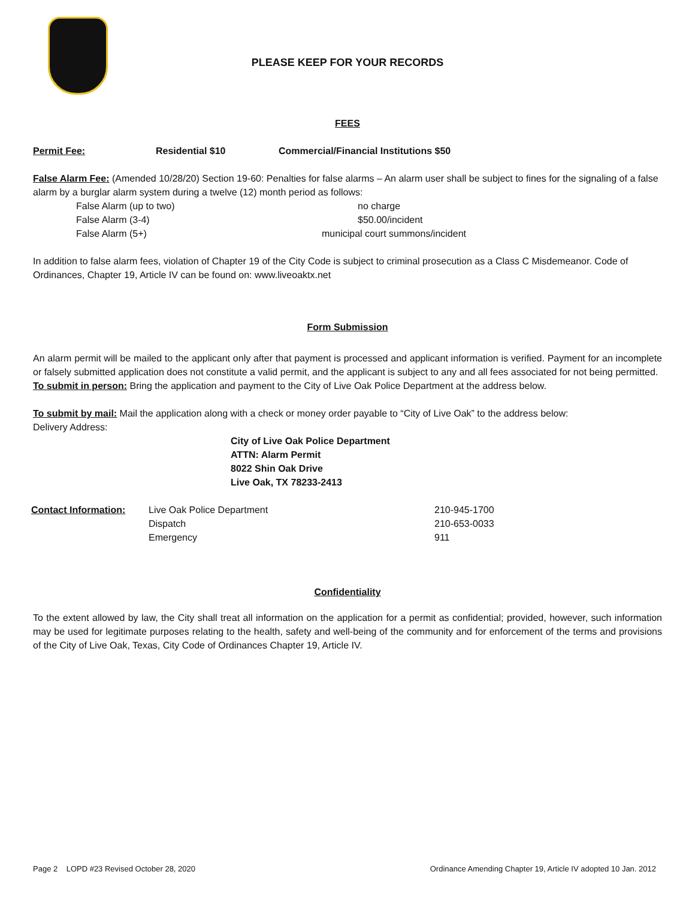PLEASE KEEP FOR YOUR RECORDS
FEES
| Permit Fee: | Residential $10 | Commercial/Financial Institutions $50 |
False Alarm Fee: (Amended 10/28/20) Section 19-60: Penalties for false alarms – An alarm user shall be subject to fines for the signaling of a false alarm by a burglar alarm system during a twelve (12) month period as follows:
| False Alarm (up to two) | no charge |
| False Alarm (3-4) | $50.00/incident |
| False Alarm (5+) | municipal court summons/incident |
In addition to false alarm fees, violation of Chapter 19 of the City Code is subject to criminal prosecution as a Class C Misdemeanor. Code of Ordinances, Chapter 19, Article IV can be found on: www.liveoaktx.net
Form Submission
An alarm permit will be mailed to the applicant only after that payment is processed and applicant information is verified. Payment for an incomplete or falsely submitted application does not constitute a valid permit, and the applicant is subject to any and all fees associated for not being permitted.
To submit in person: Bring the application and payment to the City of Live Oak Police Department at the address below.
To submit by mail: Mail the application along with a check or money order payable to “City of Live Oak” to the address below:
Delivery Address:
City of Live Oak Police Department
ATTN: Alarm Permit
8022 Shin Oak Drive
Live Oak, TX 78233-2413
| Contact Information: | Live Oak Police Department | 210-945-1700 |
| | Dispatch | 210-653-0033 |
| | Emergency | 911 |
Confidentiality
To the extent allowed by law, the City shall treat all information on the application for a permit as confidential; provided, however, such information may be used for legitimate purposes relating to the health, safety and well-being of the community and for enforcement of the terms and provisions of the City of Live Oak, Texas, City Code of Ordinances Chapter 19, Article IV.
Page 2 LOPD #23 Revised October 28, 2020 Ordinance Amending Chapter 19, Article IV adopted 10 Jan. 2012